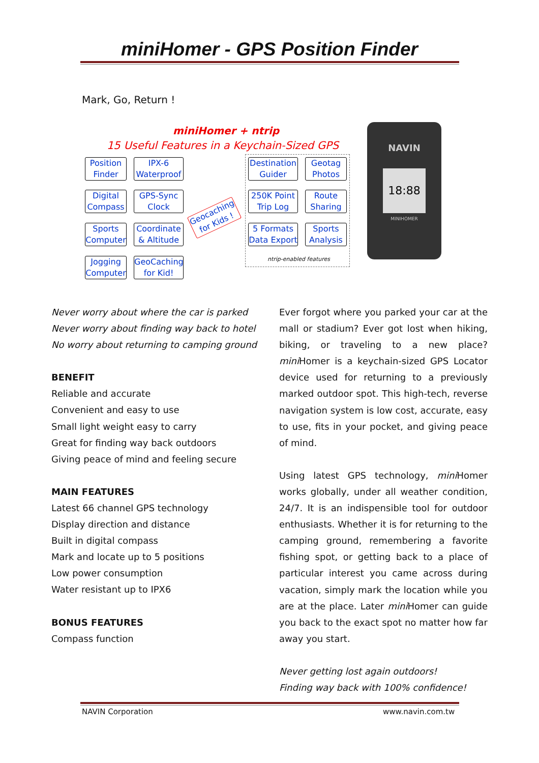miniHomer - GPS Position Finder
Mark, Go, Return !
miniHomer + ntrip
15 Useful Features in a Keychain-Sized GPS
Position Finder
IPX-6 Waterproof
Digital Compass
GPS-Sync Clock
Sports Computer
Coordinate & Altitude
Jogging Computer
GeoCaching for Kid!
Geocaching for Kids !
Destination Guider
Geotag Photos
250K Point Trip Log
Route Sharing
5 Formats Data Export
Sports Analysis
ntrip-enabled features
NAVIN
18:88
MINIHOMER
Never worry about where the car is parked
Never worry about finding way back to hotel
No worry about returning to camping ground
BENEFIT
Reliable and accurate
Convenient and easy to use
Small light weight easy to carry
Great for finding way back outdoors
Giving peace of mind and feeling secure
MAIN FEATURES
Latest 66 channel GPS technology
Display direction and distance
Built in digital compass
Mark and locate up to 5 positions
Low power consumption
Water resistant up to IPX6
BONUS FEATURES
Compass function
Ever forgot where you parked your car at the mall or stadium? Ever got lost when hiking, biking, or traveling to a new place? mini Homer is a keychain-sized GPS Locator device used for returning to a previously marked outdoor spot. This high-tech, reverse navigation system is low cost, accurate, easy to use, fits in your pocket, and giving peace of mind.
Using latest GPS technology, mini Homer works globally, under all weather condition, 24/7. It is an indispensible tool for outdoor enthusiasts. Whether it is for returning to the camping ground, remembering a favorite fishing spot, or getting back to a place of particular interest you came across during vacation, simply mark the location while you are at the place. Later mini Homer can guide you back to the exact spot no matter how far away you start.
Never getting lost again outdoors!
Finding way back with 100% confidence!
NAVIN Corporation www.navin.com.tw